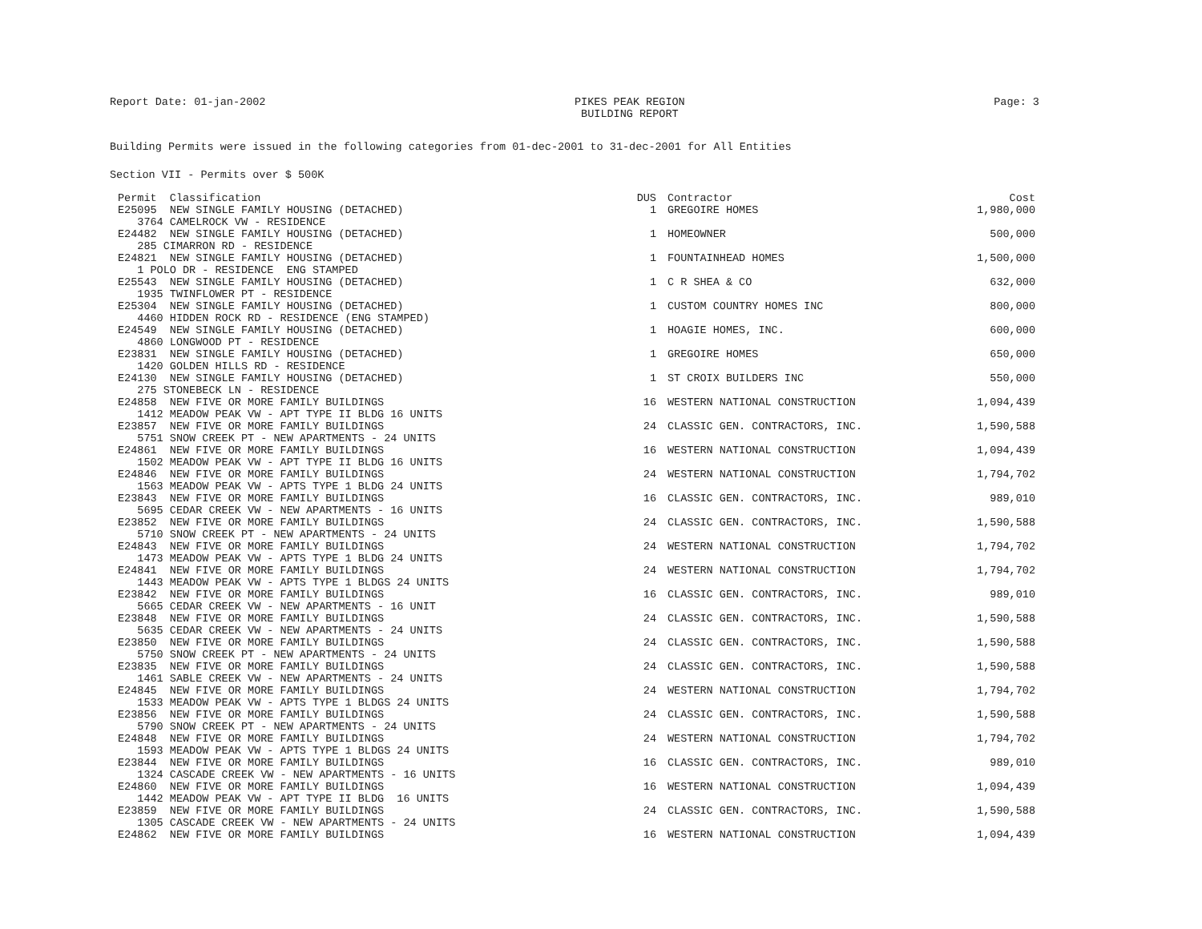Report Date: 01-jan-2002 PIKES PEAK REGION
BUILDING REPORT Page: 3
Building Permits were issued in the following categories from 01-dec-2001 to 31-dec-2001 for All Entities
Section VII - Permits over $ 500K
| Permit Classification | DUS | Contractor | Cost |
| --- | --- | --- | --- |
| E25095 NEW SINGLE FAMILY HOUSING (DETACHED) 3764 CAMELROCK VW - RESIDENCE | 1 | GREGOIRE HOMES | 1,980,000 |
| E24482 NEW SINGLE FAMILY HOUSING (DETACHED) 285 CIMARRON RD - RESIDENCE | 1 | HOMEOWNER | 500,000 |
| E24821 NEW SINGLE FAMILY HOUSING (DETACHED) 1 POLO DR - RESIDENCE ENG STAMPED | 1 | FOUNTAINHEAD HOMES | 1,500,000 |
| E25543 NEW SINGLE FAMILY HOUSING (DETACHED) 1935 TWINFLOWER PT - RESIDENCE | 1 | C R SHEA & CO | 632,000 |
| E25304 NEW SINGLE FAMILY HOUSING (DETACHED) 4460 HIDDEN ROCK RD - RESIDENCE (ENG STAMPED) | 1 | CUSTOM COUNTRY HOMES INC | 800,000 |
| E24549 NEW SINGLE FAMILY HOUSING (DETACHED) 4860 LONGWOOD PT - RESIDENCE | 1 | HOAGIE HOMES, INC. | 600,000 |
| E23831 NEW SINGLE FAMILY HOUSING (DETACHED) 1420 GOLDEN HILLS RD - RESIDENCE | 1 | GREGOIRE HOMES | 650,000 |
| E24130 NEW SINGLE FAMILY HOUSING (DETACHED) 275 STONEBECK LN - RESIDENCE | 1 | ST CROIX BUILDERS INC | 550,000 |
| E24858 NEW FIVE OR MORE FAMILY BUILDINGS 1412 MEADOW PEAK VW - APT TYPE II BLDG 16 UNITS | 16 | WESTERN NATIONAL CONSTRUCTION | 1,094,439 |
| E23857 NEW FIVE OR MORE FAMILY BUILDINGS 5751 SNOW CREEK PT - NEW APARTMENTS - 24 UNITS | 24 | CLASSIC GEN. CONTRACTORS, INC. | 1,590,588 |
| E24861 NEW FIVE OR MORE FAMILY BUILDINGS 1502 MEADOW PEAK VW - APT TYPE II BLDG 16 UNITS | 16 | WESTERN NATIONAL CONSTRUCTION | 1,094,439 |
| E24846 NEW FIVE OR MORE FAMILY BUILDINGS 1563 MEADOW PEAK VW - APTS TYPE 1 BLDG 24 UNITS | 24 | WESTERN NATIONAL CONSTRUCTION | 1,794,702 |
| E23843 NEW FIVE OR MORE FAMILY BUILDINGS 5695 CEDAR CREEK VW - NEW APARTMENTS - 16 UNITS | 16 | CLASSIC GEN. CONTRACTORS, INC. | 989,010 |
| E23852 NEW FIVE OR MORE FAMILY BUILDINGS 5710 SNOW CREEK PT - NEW APARTMENTS - 24 UNITS | 24 | CLASSIC GEN. CONTRACTORS, INC. | 1,590,588 |
| E24843 NEW FIVE OR MORE FAMILY BUILDINGS 1473 MEADOW PEAK VW - APTS TYPE 1 BLDG 24 UNITS | 24 | WESTERN NATIONAL CONSTRUCTION | 1,794,702 |
| E24841 NEW FIVE OR MORE FAMILY BUILDINGS 1443 MEADOW PEAK VW - APTS TYPE 1 BLDGS 24 UNITS | 24 | WESTERN NATIONAL CONSTRUCTION | 1,794,702 |
| E23842 NEW FIVE OR MORE FAMILY BUILDINGS 5665 CEDAR CREEK VW - NEW APARTMENTS - 16 UNIT | 16 | CLASSIC GEN. CONTRACTORS, INC. | 989,010 |
| E23848 NEW FIVE OR MORE FAMILY BUILDINGS 5635 CEDAR CREEK VW - NEW APARTMENTS - 24 UNITS | 24 | CLASSIC GEN. CONTRACTORS, INC. | 1,590,588 |
| E23850 NEW FIVE OR MORE FAMILY BUILDINGS 5750 SNOW CREEK PT - NEW APARTMENTS - 24 UNITS | 24 | CLASSIC GEN. CONTRACTORS, INC. | 1,590,588 |
| E23835 NEW FIVE OR MORE FAMILY BUILDINGS 1461 SABLE CREEK VW - NEW APARTMENTS - 24 UNITS | 24 | CLASSIC GEN. CONTRACTORS, INC. | 1,590,588 |
| E24845 NEW FIVE OR MORE FAMILY BUILDINGS 1533 MEADOW PEAK VW - APTS TYPE 1 BLDGS 24 UNITS | 24 | WESTERN NATIONAL CONSTRUCTION | 1,794,702 |
| E23856 NEW FIVE OR MORE FAMILY BUILDINGS 5790 SNOW CREEK PT - NEW APARTMENTS - 24 UNITS | 24 | CLASSIC GEN. CONTRACTORS, INC. | 1,590,588 |
| E24848 NEW FIVE OR MORE FAMILY BUILDINGS 1593 MEADOW PEAK VW - APTS TYPE 1 BLDGS 24 UNITS | 24 | WESTERN NATIONAL CONSTRUCTION | 1,794,702 |
| E23844 NEW FIVE OR MORE FAMILY BUILDINGS 1324 CASCADE CREEK VW - NEW APARTMENTS - 16 UNITS | 16 | CLASSIC GEN. CONTRACTORS, INC. | 989,010 |
| E24860 NEW FIVE OR MORE FAMILY BUILDINGS 1442 MEADOW PEAK VW - APT TYPE II BLDG 16 UNITS | 16 | WESTERN NATIONAL CONSTRUCTION | 1,094,439 |
| E23859 NEW FIVE OR MORE FAMILY BUILDINGS 1305 CASCADE CREEK VW - NEW APARTMENTS - 24 UNITS | 24 | CLASSIC GEN. CONTRACTORS, INC. | 1,590,588 |
| E24862 NEW FIVE OR MORE FAMILY BUILDINGS | 16 | WESTERN NATIONAL CONSTRUCTION | 1,094,439 |